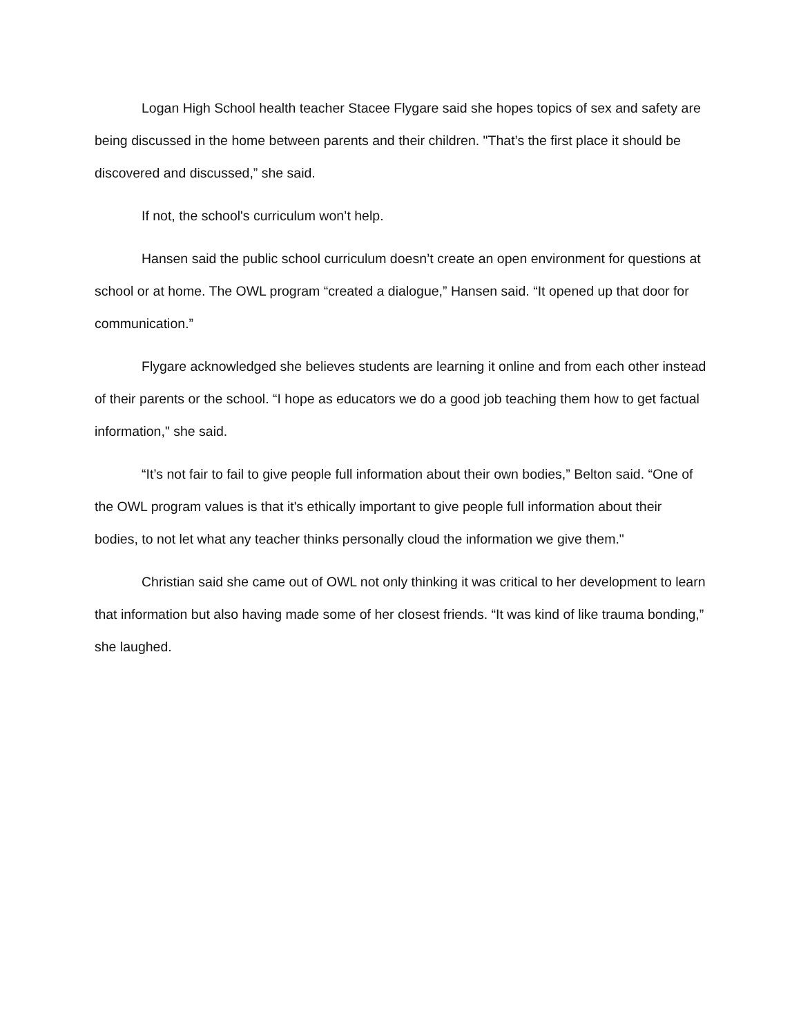Logan High School health teacher Stacee Flygare said she hopes topics of sex and safety are being discussed in the home between parents and their children. "That’s the first place it should be discovered and discussed,” she said.
If not, the school's curriculum won’t help.
Hansen said the public school curriculum doesn’t create an open environment for questions at school or at home. The OWL program “created a dialogue,” Hansen said. “It opened up that door for communication.”
Flygare acknowledged she believes students are learning it online and from each other instead of their parents or the school. “I hope as educators we do a good job teaching them how to get factual information," she said.
“It’s not fair to fail to give people full information about their own bodies,” Belton said. “One of the OWL program values is that it's ethically important to give people full information about their bodies, to not let what any teacher thinks personally cloud the information we give them."
Christian said she came out of OWL not only thinking it was critical to her development to learn that information but also having made some of her closest friends. “It was kind of like trauma bonding,” she laughed.